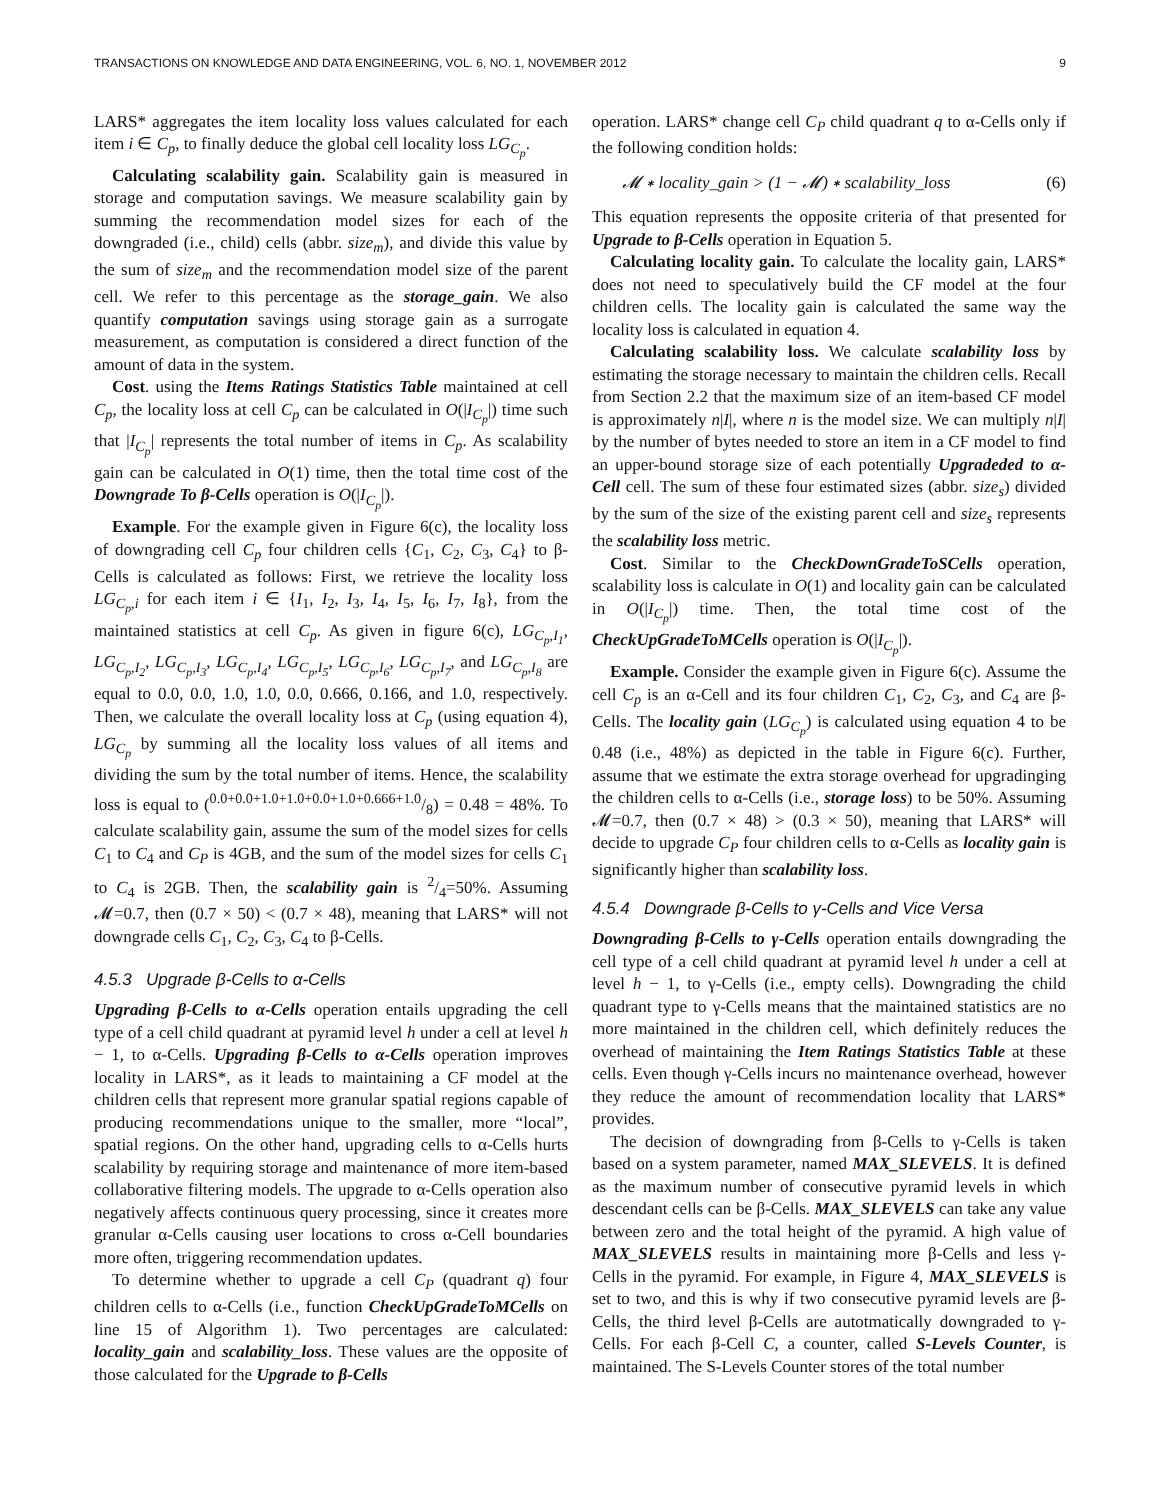TRANSACTIONS ON KNOWLEDGE AND DATA ENGINEERING, VOL. 6, NO. 1, NOVEMBER 2012 9
LARS* aggregates the item locality loss values calculated for each item i ∈ C<sub>p</sub>, to finally deduce the global cell locality loss LG<sub>C<sub>p</sub></sub>.
Calculating scalability gain. Scalability gain is measured in storage and computation savings. We measure scalability gain by summing the recommendation model sizes for each of the downgraded (i.e., child) cells (abbr. size<sub>m</sub>), and divide this value by the sum of size<sub>m</sub> and the recommendation model size of the parent cell. We refer to this percentage as the storage_gain. We also quantify computation savings using storage gain as a surrogate measurement, as computation is considered a direct function of the amount of data in the system.
Cost. using the Items Ratings Statistics Table maintained at cell C<sub>p</sub>, the locality loss at cell C<sub>p</sub> can be calculated in O(|I<sub>C<sub>p</sub></sub>|) time such that |I<sub>C<sub>p</sub></sub>| represents the total number of items in C<sub>p</sub>. As scalability gain can be calculated in O(1) time, then the total time cost of the Downgrade To β-Cells operation is O(|I<sub>C<sub>p</sub></sub>|).
Example. For the example given in Figure 6(c), the locality loss of downgrading cell C<sub>p</sub> four children cells {C<sub>1</sub>, C<sub>2</sub>, C<sub>3</sub>, C<sub>4</sub>} to β-Cells is calculated as follows: First, we retrieve the locality loss LG<sub>C<sub>p</sub>,i</sub> for each item i ∈ {I<sub>1</sub>, I<sub>2</sub>, I<sub>3</sub>, I<sub>4</sub>, I<sub>5</sub>, I<sub>6</sub>, I<sub>7</sub>, I<sub>8</sub>}, from the maintained statistics at cell C<sub>p</sub>. As given in figure 6(c), LG<sub>C<sub>p</sub>,I<sub>1</sub></sub>, LG<sub>C<sub>p</sub>,I<sub>2</sub></sub>, LG<sub>C<sub>p</sub>,I<sub>3</sub></sub>, LG<sub>C<sub>p</sub>,I<sub>4</sub></sub>, LG<sub>C<sub>p</sub>,I<sub>5</sub></sub>, LG<sub>C<sub>p</sub>,I<sub>6</sub></sub>, LG<sub>C<sub>p</sub>,I<sub>7</sub></sub>, and LG<sub>C<sub>p</sub>,I<sub>8</sub></sub> are equal to 0.0, 0.0, 1.0, 1.0, 0.0, 0.666, 0.166, and 1.0, respectively. Then, we calculate the overall locality loss at C<sub>p</sub> (using equation 4), LG<sub>C<sub>p</sub></sub> by summing all the locality loss values of all items and dividing the sum by the total number of items. Hence, the scalability loss is equal to (0.0+0.0+1.0+1.0+0.0+1.0+0.666+1.0/8) = 0.48 = 48%. To calculate scalability gain, assume the sum of the model sizes for cells C<sub>1</sub> to C<sub>4</sub> and C<sub>P</sub> is 4GB, and the sum of the model sizes for cells C<sub>1</sub> to C<sub>4</sub> is 2GB. Then, the scalability gain is 2/4=50%. Assuming 𝓜=0.7, then (0.7 × 50) < (0.7 × 48), meaning that LARS* will not downgrade cells C<sub>1</sub>, C<sub>2</sub>, C<sub>3</sub>, C<sub>4</sub> to β-Cells.
4.5.3 Upgrade β-Cells to α-Cells
Upgrading β-Cells to α-Cells operation entails upgrading the cell type of a cell child quadrant at pyramid level h under a cell at level h − 1, to α-Cells. Upgrading β-Cells to α-Cells operation improves locality in LARS*, as it leads to maintaining a CF model at the children cells that represent more granular spatial regions capable of producing recommendations unique to the smaller, more “local”, spatial regions. On the other hand, upgrading cells to α-Cells hurts scalability by requiring storage and maintenance of more item-based collaborative filtering models. The upgrade to α-Cells operation also negatively affects continuous query processing, since it creates more granular α-Cells causing user locations to cross α-Cell boundaries more often, triggering recommendation updates.
To determine whether to upgrade a cell C<sub>P</sub> (quadrant q) four children cells to α-Cells (i.e., function CheckUpGradeToMCells on line 15 of Algorithm 1). Two percentages are calculated: locality_gain and scalability_loss. These values are the opposite of those calculated for the Upgrade to β-Cells
operation. LARS* change cell C<sub>P</sub> child quadrant q to α-Cells only if the following condition holds:
𝓜 ∗ locality_gain > (1 − 𝓜) ∗ scalability_loss (6)
This equation represents the opposite criteria of that presented for Upgrade to β-Cells operation in Equation 5.
Calculating locality gain. To calculate the locality gain, LARS* does not need to speculatively build the CF model at the four children cells. The locality gain is calculated the same way the locality loss is calculated in equation 4.
Calculating scalability loss. We calculate scalability loss by estimating the storage necessary to maintain the children cells. Recall from Section 2.2 that the maximum size of an item-based CF model is approximately n|I|, where n is the model size. We can multiply n|I| by the number of bytes needed to store an item in a CF model to find an upper-bound storage size of each potentially Upgradeded to α-Cell cell. The sum of these four estimated sizes (abbr. size<sub>s</sub>) divided by the sum of the size of the existing parent cell and size<sub>s</sub> represents the scalability loss metric.
Cost. Similar to the CheckDownGradeToSCells operation, scalability loss is calculate in O(1) and locality gain can be calculated in O(|I<sub>C<sub>p</sub></sub>|) time. Then, the total time cost of the CheckUpGradeToMCells operation is O(|I<sub>C<sub>p</sub></sub>|).
Example. Consider the example given in Figure 6(c). Assume the cell C<sub>p</sub> is an α-Cell and its four children C<sub>1</sub>, C<sub>2</sub>, C<sub>3</sub>, and C<sub>4</sub> are β-Cells. The locality gain (LG<sub>C<sub>p</sub></sub>) is calculated using equation 4 to be 0.48 (i.e., 48%) as depicted in the table in Figure 6(c). Further, assume that we estimate the extra storage overhead for upgradinging the children cells to α-Cells (i.e., storage loss) to be 50%. Assuming 𝓜=0.7, then (0.7 × 48) > (0.3 × 50), meaning that LARS* will decide to upgrade C<sub>P</sub> four children cells to α-Cells as locality gain is significantly higher than scalability loss.
4.5.4 Downgrade β-Cells to γ-Cells and Vice Versa
Downgrading β-Cells to γ-Cells operation entails downgrading the cell type of a cell child quadrant at pyramid level h under a cell at level h − 1, to γ-Cells (i.e., empty cells). Downgrading the child quadrant type to γ-Cells means that the maintained statistics are no more maintained in the children cell, which definitely reduces the overhead of maintaining the Item Ratings Statistics Table at these cells. Even though γ-Cells incurs no maintenance overhead, however they reduce the amount of recommendation locality that LARS* provides.
The decision of downgrading from β-Cells to γ-Cells is taken based on a system parameter, named MAX_SLEVELS. It is defined as the maximum number of consecutive pyramid levels in which descendant cells can be β-Cells. MAX_SLEVELS can take any value between zero and the total height of the pyramid. A high value of MAX_SLEVELS results in maintaining more β-Cells and less γ-Cells in the pyramid. For example, in Figure 4, MAX_SLEVELS is set to two, and this is why if two consecutive pyramid levels are β-Cells, the third level β-Cells are autotmatically downgraded to γ-Cells. For each β-Cell C, a counter, called S-Levels Counter, is maintained. The S-Levels Counter stores of the total number